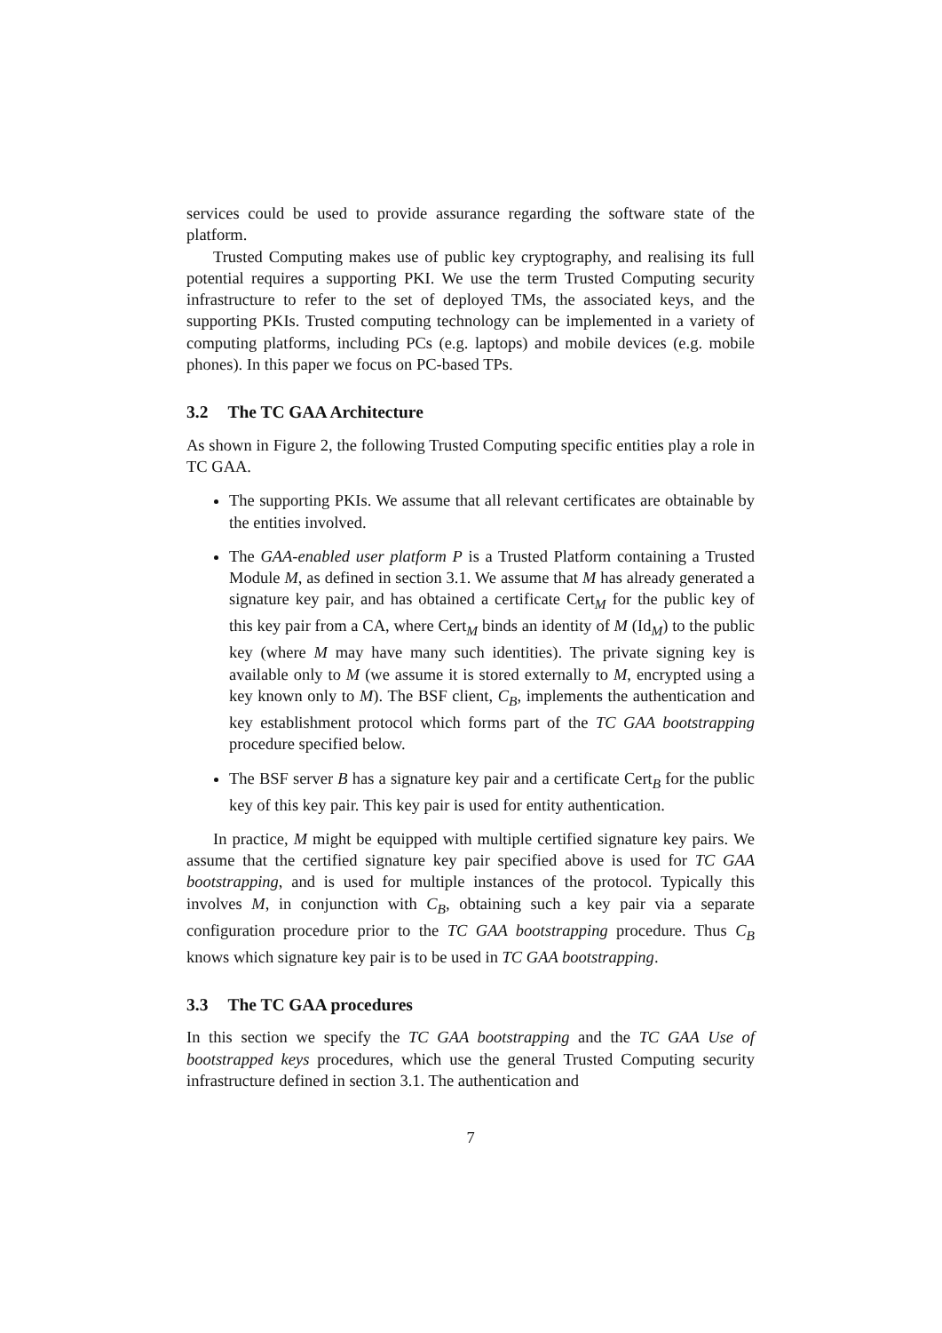services could be used to provide assurance regarding the software state of the platform.
Trusted Computing makes use of public key cryptography, and realising its full potential requires a supporting PKI. We use the term Trusted Computing security infrastructure to refer to the set of deployed TMs, the associated keys, and the supporting PKIs. Trusted computing technology can be implemented in a variety of computing platforms, including PCs (e.g. laptops) and mobile devices (e.g. mobile phones). In this paper we focus on PC-based TPs.
3.2 The TC GAA Architecture
As shown in Figure 2, the following Trusted Computing specific entities play a role in TC GAA.
The supporting PKIs. We assume that all relevant certificates are obtainable by the entities involved.
The GAA-enabled user platform P is a Trusted Platform containing a Trusted Module M, as defined in section 3.1. We assume that M has already generated a signature key pair, and has obtained a certificate Cert<sub>M</sub> for the public key of this key pair from a CA, where Cert<sub>M</sub> binds an identity of M (Id<sub>M</sub>) to the public key (where M may have many such identities). The private signing key is available only to M (we assume it is stored externally to M, encrypted using a key known only to M). The BSF client, C<sub>B</sub>, implements the authentication and key establishment protocol which forms part of the TC GAA bootstrapping procedure specified below.
The BSF server B has a signature key pair and a certificate Cert<sub>B</sub> for the public key of this key pair. This key pair is used for entity authentication.
In practice, M might be equipped with multiple certified signature key pairs. We assume that the certified signature key pair specified above is used for TC GAA bootstrapping, and is used for multiple instances of the protocol. Typically this involves M, in conjunction with C<sub>B</sub>, obtaining such a key pair via a separate configuration procedure prior to the TC GAA bootstrapping procedure. Thus C<sub>B</sub> knows which signature key pair is to be used in TC GAA bootstrapping.
3.3 The TC GAA procedures
In this section we specify the TC GAA bootstrapping and the TC GAA Use of bootstrapped keys procedures, which use the general Trusted Computing security infrastructure defined in section 3.1. The authentication and
7